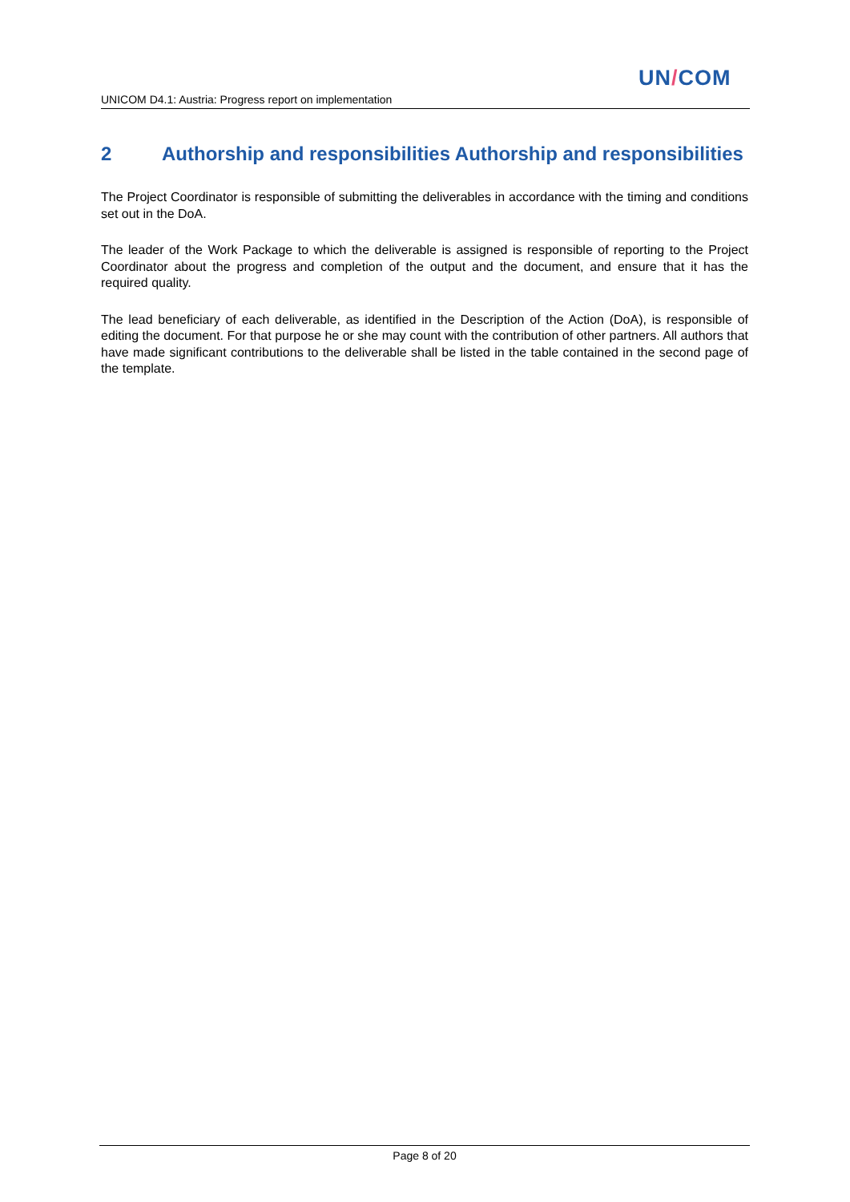UN/COM
UNICOM D4.1: Austria: Progress report on implementation
2 Authorship and responsibilities Authorship and responsibilities
The Project Coordinator is responsible of submitting the deliverables in accordance with the timing and conditions set out in the DoA.
The leader of the Work Package to which the deliverable is assigned is responsible of reporting to the Project Coordinator about the progress and completion of the output and the document, and ensure that it has the required quality.
The lead beneficiary of each deliverable, as identified in the Description of the Action (DoA), is responsible of editing the document. For that purpose he or she may count with the contribution of other partners. All authors that have made significant contributions to the deliverable shall be listed in the table contained in the second page of the template.
Page 8 of 20